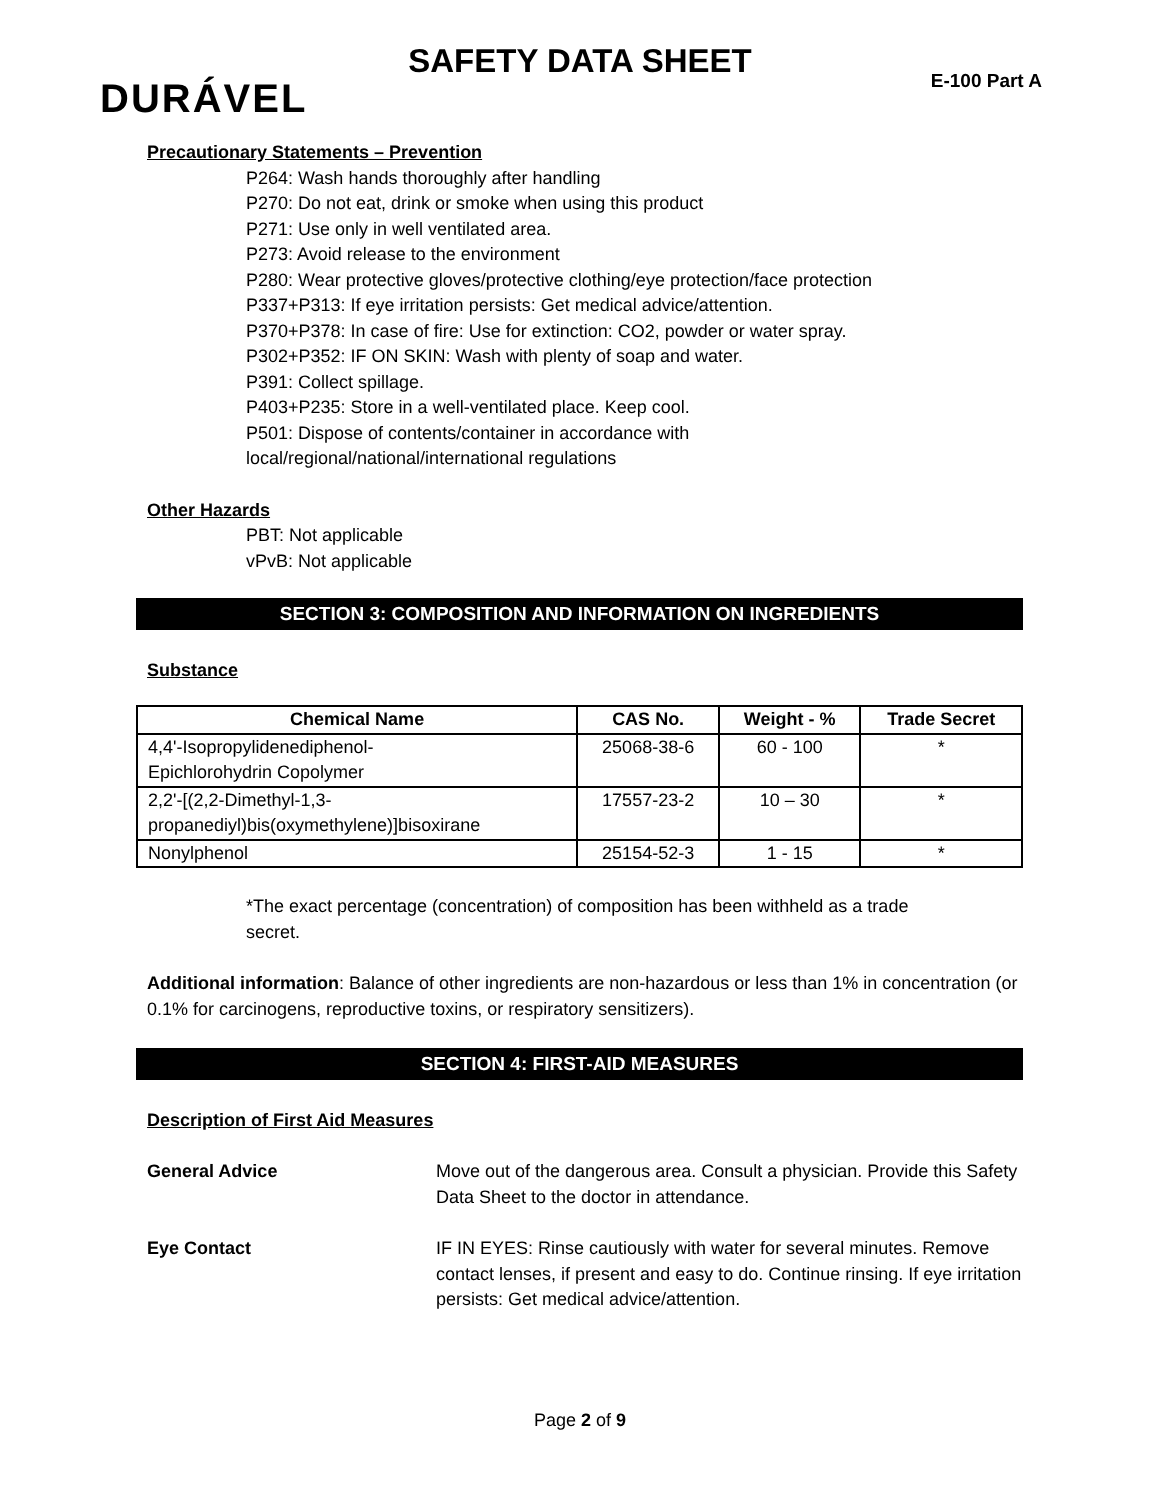SAFETY DATA SHEET
E-100 Part A DURÁVEL
Precautionary Statements – Prevention
P264: Wash hands thoroughly after handling
P270: Do not eat, drink or smoke when using this product
P271: Use only in well ventilated area.
P273: Avoid release to the environment
P280: Wear protective gloves/protective clothing/eye protection/face protection
P337+P313: If eye irritation persists: Get medical advice/attention.
P370+P378: In case of fire: Use for extinction: CO2, powder or water spray.
P302+P352: IF ON SKIN: Wash with plenty of soap and water.
P391: Collect spillage.
P403+P235: Store in a well-ventilated place. Keep cool.
P501: Dispose of contents/container in accordance with
local/regional/national/international regulations
Other Hazards
PBT: Not applicable
vPvB: Not applicable
SECTION 3: COMPOSITION AND INFORMATION ON INGREDIENTS
Substance
| Chemical Name | CAS No. | Weight - % | Trade Secret |
| --- | --- | --- | --- |
| 4,4'-Isopropylidenediphenol- Epichlorohydrin Copolymer | 25068-38-6 | 60 - 100 | * |
| 2,2'-[(2,2-Dimethyl-1,3- propanediyl)bis(oxymethylene)]bisoxirane | 17557-23-2 | 10 – 30 | * |
| Nonylphenol | 25154-52-3 | 1 - 15 | * |
*The exact percentage (concentration) of composition has been withheld as a trade secret.
Additional information: Balance of other ingredients are non-hazardous or less than 1% in concentration (or 0.1% for carcinogens, reproductive toxins, or respiratory sensitizers).
SECTION 4: FIRST-AID MEASURES
Description of First Aid Measures
General Advice Move out of the dangerous area. Consult a physician. Provide this Safety Data Sheet to the doctor in attendance.
Eye Contact IF IN EYES: Rinse cautiously with water for several minutes. Remove contact lenses, if present and easy to do. Continue rinsing. If eye irritation persists: Get medical advice/attention.
Page 2 of 9